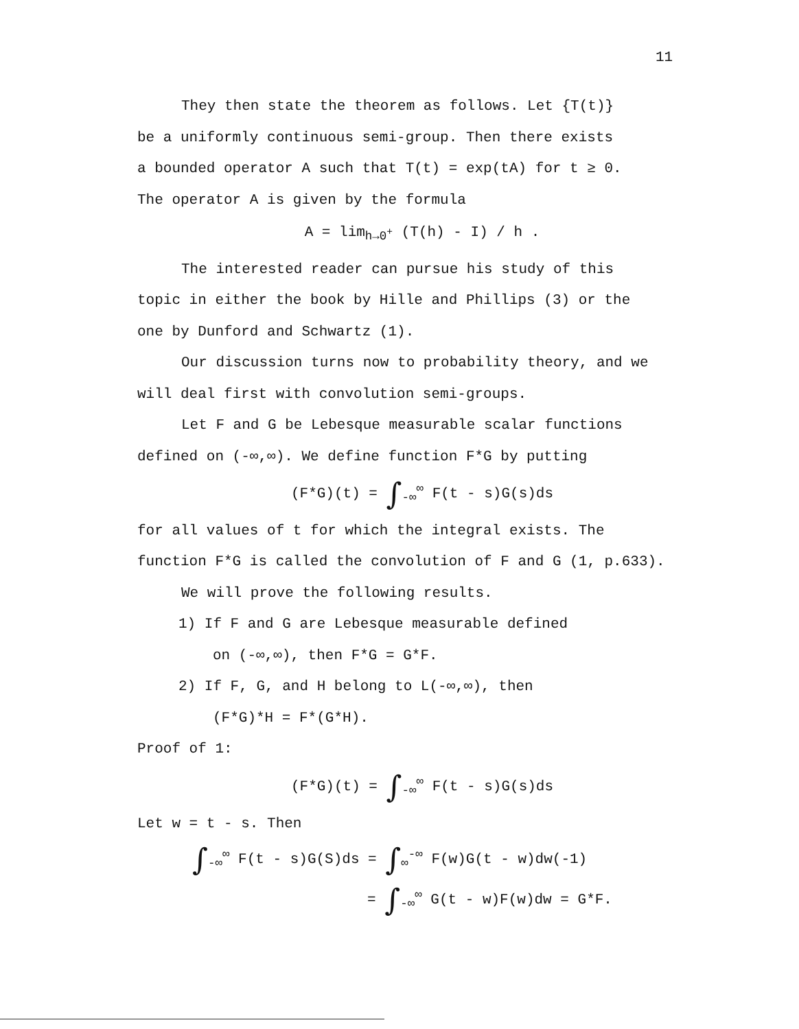11
They then state the theorem as follows. Let {T(t)}
be a uniformly continuous semi-group. Then there exists
a bounded operator A such that T(t) = exp(tA) for t ≥ 0.
The operator A is given by the formula
A = lim<sub>h→0<sup>+</sup></sub> (T(h) - I) / h .
The interested reader can pursue his study of this
topic in either the book by Hille and Phillips (3) or the
one by Dunford and Schwartz (1).
Our discussion turns now to probability theory, and we
will deal first with convolution semi-groups.
Let F and G be Lebesque measurable scalar functions
defined on (-∞,∞). We define function F*G by putting
(F*G)(t) = ∫<sub>-∞</sub><sup>∞</sup> F(t - s)G(s)ds
for all values of t for which the integral exists. The
function F*G is called the convolution of F and G (1, p.633).
We will prove the following results.
1) If F and G are Lebesque measurable defined
on (-∞,∞), then F*G = G*F.
2) If F, G, and H belong to L(-∞,∞), then
(F*G)*H = F*(G*H).
Proof of 1:
(F*G)(t) = ∫<sub>-∞</sub><sup>∞</sup> F(t - s)G(s)ds
Let w = t - s. Then
∫<sub>-∞</sub><sup>∞</sup> F(t - s)G(S)ds = ∫<sub>∞</sub><sup>-∞</sup> F(w)G(t - w)dw(-1)
= ∫<sub>-∞</sub><sup>∞</sup> G(t - w)F(w)dw = G*F.